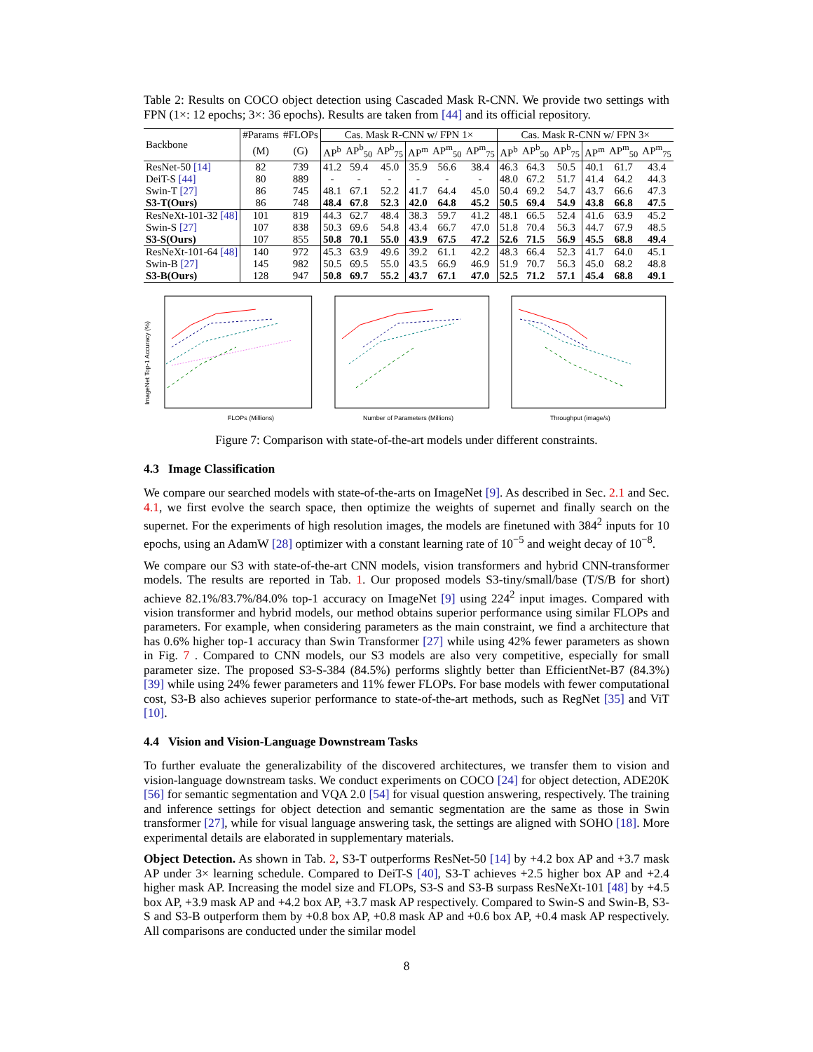Table 2: Results on COCO object detection using Cascaded Mask R-CNN. We provide two settings with FPN (1×: 12 epochs; 3×: 36 epochs). Results are taken from [44] and its official repository.
| Backbone | #Params | #FLOPs | Cas. Mask R-CNN w/ FPN 1× | | | | | | Cas. Mask R-CNN w/ FPN 3× | | | | | |
| --- | --- | --- | --- | --- | --- | --- | --- | --- | --- | --- | --- | --- | --- | --- |
| | (M) | (G) | AP<sup>b</sup> | AP<sup>b</sup><sub>50</sub> | AP<sup>b</sup><sub>75</sub> | AP<sup>m</sup> | AP<sup>m</sup><sub>50</sub> | AP<sup>m</sup><sub>75</sub> | AP<sup>b</sup> | AP<sup>b</sup><sub>50</sub> | AP<sup>b</sup><sub>75</sub> | AP<sup>m</sup> | AP<sup>m</sup><sub>50</sub> | AP<sup>m</sup><sub>75</sub> |
| ResNet-50 [14] | 82 | 739 | 41.2 | 59.4 | 45.0 | 35.9 | 56.6 | 38.4 | 46.3 | 64.3 | 50.5 | 40.1 | 61.7 | 43.4 |
| DeiT-S [44] | 80 | 889 | - | - | - | - | - | - | 48.0 | 67.2 | 51.7 | 41.4 | 64.2 | 44.3 |
| Swin-T [27] | 86 | 745 | 48.1 | 67.1 | 52.2 | 41.7 | 64.4 | 45.0 | 50.4 | 69.2 | 54.7 | 43.7 | 66.6 | 47.3 |
| S3-T(Ours) | 86 | 748 | 48.4 | 67.8 | 52.3 | 42.0 | 64.8 | 45.2 | 50.5 | 69.4 | 54.9 | 43.8 | 66.8 | 47.5 |
| ResNeXt-101-32 [48] | 101 | 819 | 44.3 | 62.7 | 48.4 | 38.3 | 59.7 | 41.2 | 48.1 | 66.5 | 52.4 | 41.6 | 63.9 | 45.2 |
| Swin-S [27] | 107 | 838 | 50.3 | 69.6 | 54.8 | 43.4 | 66.7 | 47.0 | 51.8 | 70.4 | 56.3 | 44.7 | 67.9 | 48.5 |
| S3-S(Ours) | 107 | 855 | 50.8 | 70.1 | 55.0 | 43.9 | 67.5 | 47.2 | 52.6 | 71.5 | 56.9 | 45.5 | 68.8 | 49.4 |
| ResNeXt-101-64 [48] | 140 | 972 | 45.3 | 63.9 | 49.6 | 39.2 | 61.1 | 42.2 | 48.3 | 66.4 | 52.3 | 41.7 | 64.0 | 45.1 |
| Swin-B [27] | 145 | 982 | 50.5 | 69.5 | 55.0 | 43.5 | 66.9 | 46.9 | 51.9 | 70.7 | 56.3 | 45.0 | 68.2 | 48.8 |
| S3-B(Ours) | 128 | 947 | 50.8 | 69.7 | 55.2 | 43.7 | 67.1 | 47.0 | 52.5 | 71.2 | 57.1 | 45.4 | 68.8 | 49.1 |
FLOPs (Millions)
ImageNet Top-1 Accuracy (%)
Number of Parameters (Millions)
Throughput (image/s)
Figure 7: Comparison with state-of-the-art models under different constraints.
4.3 Image Classification
We compare our searched models with state-of-the-arts on ImageNet [9]. As described in Sec. 2.1 and Sec. 4.1, we first evolve the search space, then optimize the weights of supernet and finally search on the supernet. For the experiments of high resolution images, the models are finetuned with 384<sup>2</sup> inputs for 10 epochs, using an AdamW [28] optimizer with a constant learning rate of 10<sup>−5</sup> and weight decay of 10<sup>−8</sup>.
We compare our S3 with state-of-the-art CNN models, vision transformers and hybrid CNN-transformer models. The results are reported in Tab. 1. Our proposed models S3-tiny/small/base (T/S/B for short) achieve 82.1%/83.7%/84.0% top-1 accuracy on ImageNet [9] using 224<sup>2</sup> input images. Compared with vision transformer and hybrid models, our method obtains superior performance using similar FLOPs and parameters. For example, when considering parameters as the main constraint, we find a architecture that has 0.6% higher top-1 accuracy than Swin Transformer [27] while using 42% fewer parameters as shown in Fig. 7 . Compared to CNN models, our S3 models are also very competitive, especially for small parameter size. The proposed S3-S-384 (84.5%) performs slightly better than EfficientNet-B7 (84.3%) [39] while using 24% fewer parameters and 11% fewer FLOPs. For base models with fewer computational cost, S3-B also achieves superior performance to state-of-the-art methods, such as RegNet [35] and ViT [10].
4.4 Vision and Vision-Language Downstream Tasks
To further evaluate the generalizability of the discovered architectures, we transfer them to vision and vision-language downstream tasks. We conduct experiments on COCO [24] for object detection, ADE20K [56] for semantic segmentation and VQA 2.0 [54] for visual question answering, respectively. The training and inference settings for object detection and semantic segmentation are the same as those in Swin transformer [27], while for visual language answering task, the settings are aligned with SOHO [18]. More experimental details are elaborated in supplementary materials.
Object Detection. As shown in Tab. 2, S3-T outperforms ResNet-50 [14] by +4.2 box AP and +3.7 mask AP under 3× learning schedule. Compared to DeiT-S [40], S3-T achieves +2.5 higher box AP and +2.4 higher mask AP. Increasing the model size and FLOPs, S3-S and S3-B surpass ResNeXt-101 [48] by +4.5 box AP, +3.9 mask AP and +4.2 box AP, +3.7 mask AP respectively. Compared to Swin-S and Swin-B, S3-S and S3-B outperform them by +0.8 box AP, +0.8 mask AP and +0.6 box AP, +0.4 mask AP respectively. All comparisons are conducted under the similar model
8